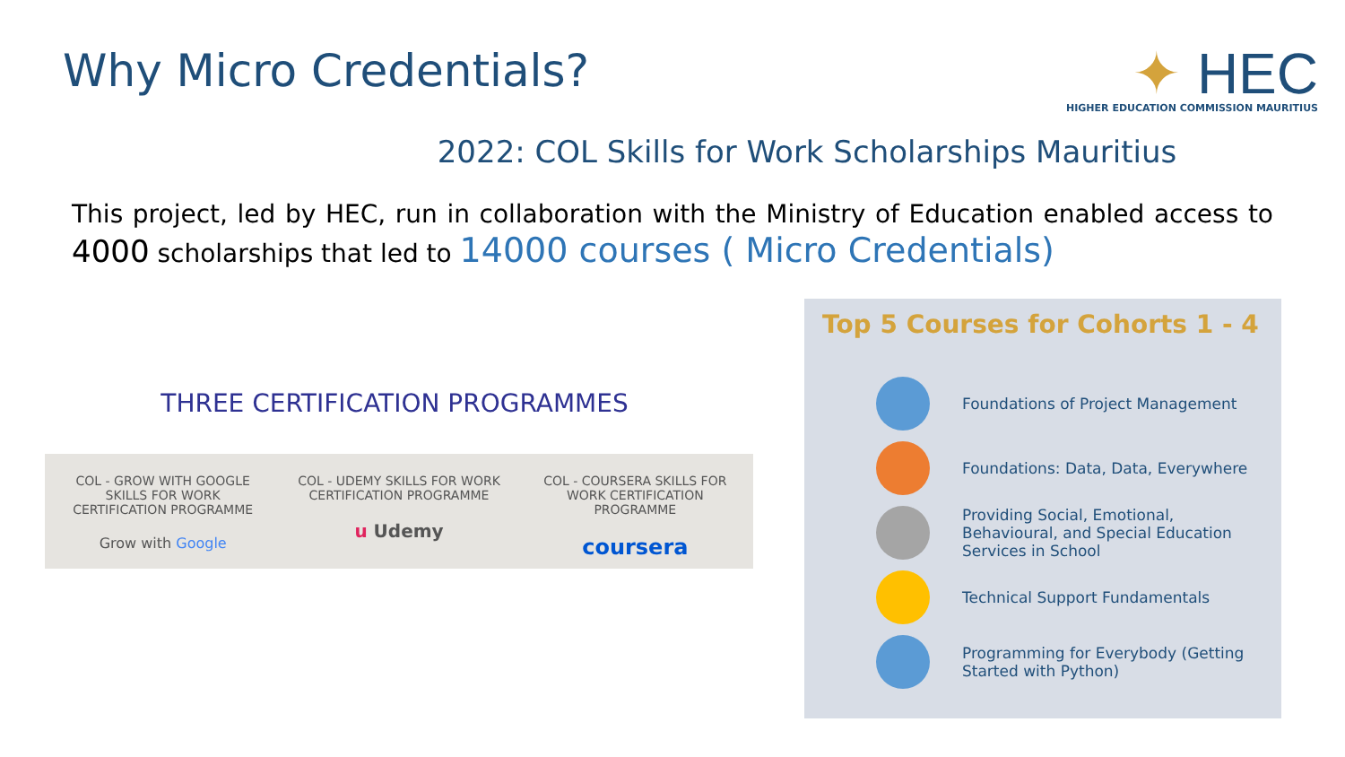Why Micro Credentials?
✦ HEC
HIGHER EDUCATION COMMISSION MAURITIUS
2022: COL Skills for Work Scholarships Mauritius
This project, led by HEC, run in collaboration with the Ministry of Education enabled access to 4000 scholarships that led to 14000 courses ( Micro Credentials)
THREE CERTIFICATION PROGRAMMES
COL - GROW WITH GOOGLE SKILLS FOR WORK CERTIFICATION PROGRAMME
Grow with Google
COL - UDEMY SKILLS FOR WORK CERTIFICATION PROGRAMME
u Udemy
COL - COURSERA SKILLS FOR WORK CERTIFICATION PROGRAMME
coursera
Top 5 Courses for Cohorts 1 - 4
Foundations of Project Management
Foundations: Data, Data, Everywhere
Providing Social, Emotional, Behavioural, and Special Education Services in School
Technical Support Fundamentals
Programming for Everybody (Getting Started with Python)